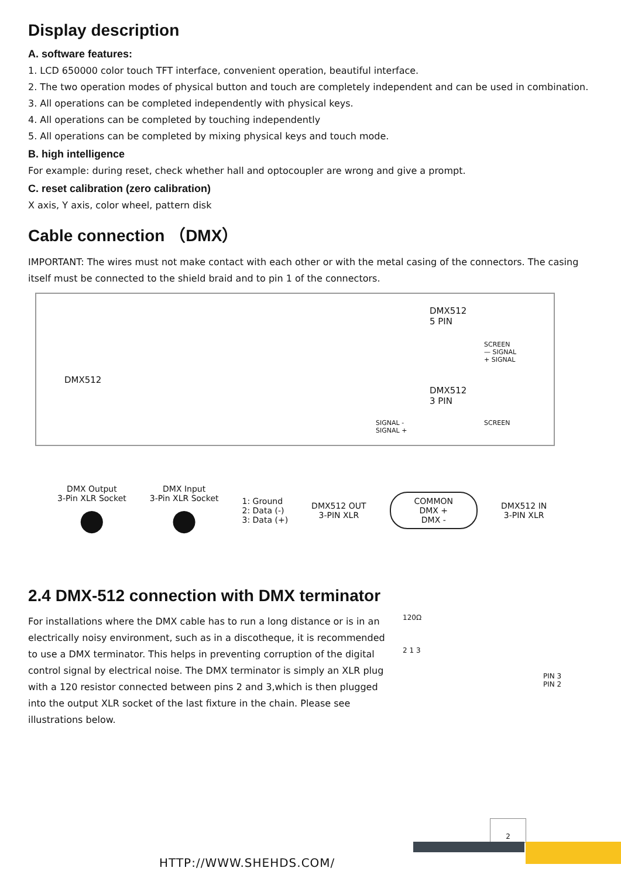Display description
A. software features:
1. LCD 650000 color touch TFT interface, convenient operation, beautiful interface.
2. The two operation modes of physical button and touch are completely independent and can be used in combination.
3. All operations can be completed independently with physical keys.
4. All operations can be completed by touching independently
5. All operations can be completed by mixing physical keys and touch mode.
B. high intelligence
For example: during reset, check whether hall and optocoupler are wrong and give a prompt.
C. reset calibration (zero calibration)
X axis, Y axis, color wheel, pattern disk
Cable connection （DMX）
IMPORTANT: The wires must not make contact with each other or with the metal casing of the connectors. The casing itself must be connected to the shield braid and to pin 1 of the connectors.
DMX512
DMX512
5 PIN
SCREEN
— SIGNAL
+ SIGNAL
DMX512
3 PIN
SIGNAL -
SIGNAL +
SCREEN
DMX Output
3-Pin XLR Socket
●
DMX Input
3-Pin XLR Socket
●
1: Ground
2: Data (-)
3: Data (+)
DMX512 OUT
3-PIN XLR
COMMON
DMX +
DMX -
DMX512 IN
3-PIN XLR
2.4 DMX-512 connection with DMX terminator
For installations where the DMX cable has to run a long distance or is in an electrically noisy environment, such as in a discotheque, it is recommended to use a DMX terminator. This helps in preventing corruption of the digital control signal by electrical noise. The DMX terminator is simply an XLR plug with a 120 resistor connected between pins 2 and 3,which is then plugged into the output XLR socket of the last fixture in the chain. Please see illustrations below.
120Ω
2 1 3
PIN 3
PIN 2
2
HTTP://WWW.SHEHDS.COM/